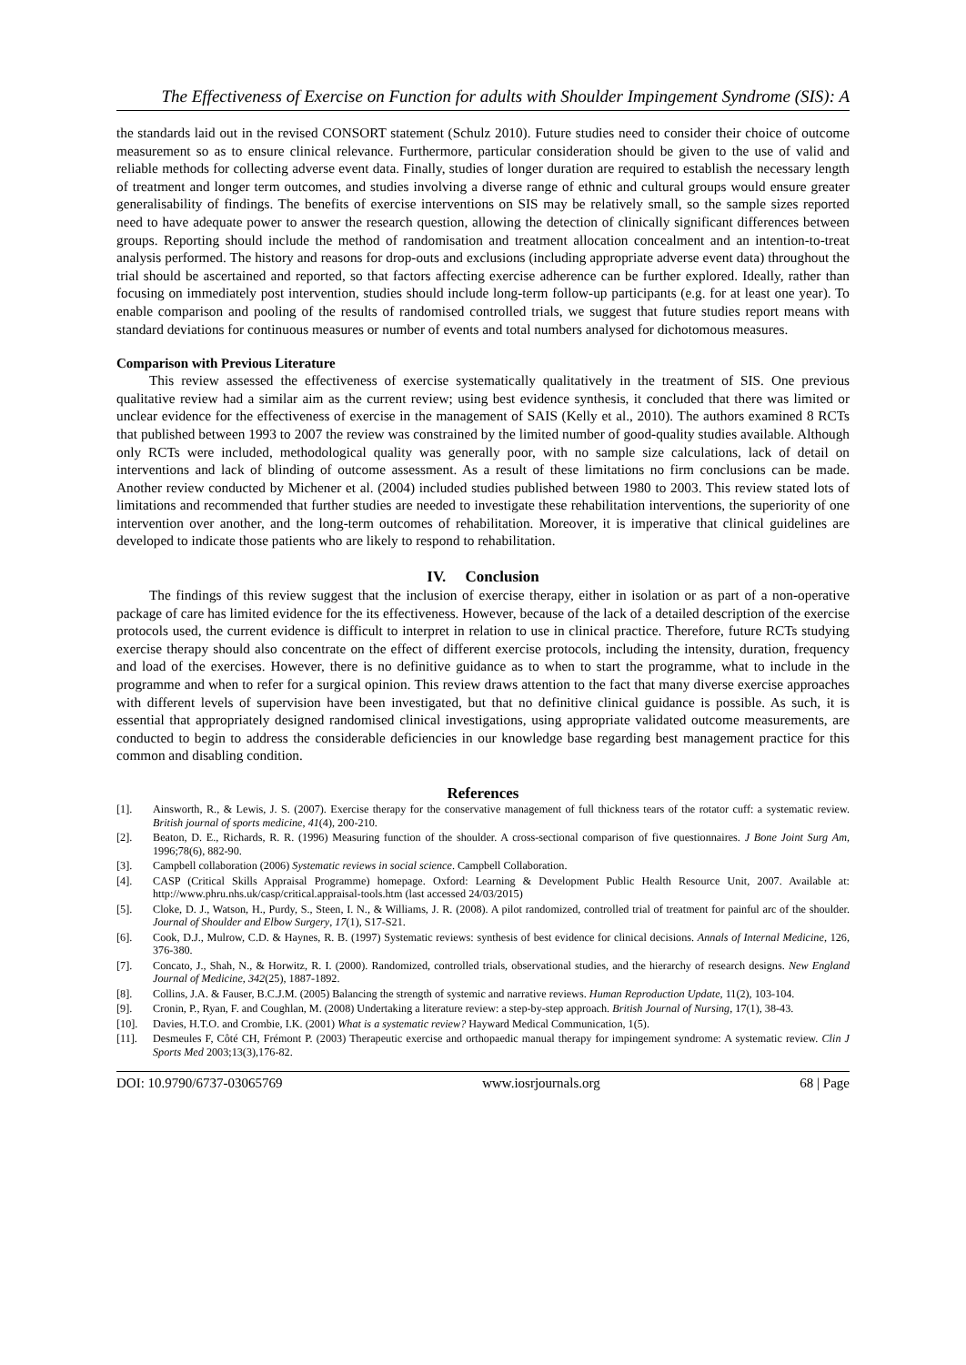The Effectiveness of Exercise on Function for adults with Shoulder Impingement Syndrome (SIS): A
the standards laid out in the revised CONSORT statement (Schulz 2010). Future studies need to consider their choice of outcome measurement so as to ensure clinical relevance. Furthermore, particular consideration should be given to the use of valid and reliable methods for collecting adverse event data. Finally, studies of longer duration are required to establish the necessary length of treatment and longer term outcomes, and studies involving a diverse range of ethnic and cultural groups would ensure greater generalisability of findings. The benefits of exercise interventions on SIS may be relatively small, so the sample sizes reported need to have adequate power to answer the research question, allowing the detection of clinically significant differences between groups. Reporting should include the method of randomisation and treatment allocation concealment and an intention-to-treat analysis performed. The history and reasons for drop-outs and exclusions (including appropriate adverse event data) throughout the trial should be ascertained and reported, so that factors affecting exercise adherence can be further explored. Ideally, rather than focusing on immediately post intervention, studies should include long-term follow-up participants (e.g. for at least one year). To enable comparison and pooling of the results of randomised controlled trials, we suggest that future studies report means with standard deviations for continuous measures or number of events and total numbers analysed for dichotomous measures.
Comparison with Previous Literature
This review assessed the effectiveness of exercise systematically qualitatively in the treatment of SIS. One previous qualitative review had a similar aim as the current review; using best evidence synthesis, it concluded that there was limited or unclear evidence for the effectiveness of exercise in the management of SAIS (Kelly et al., 2010). The authors examined 8 RCTs that published between 1993 to 2007 the review was constrained by the limited number of good-quality studies available. Although only RCTs were included, methodological quality was generally poor, with no sample size calculations, lack of detail on interventions and lack of blinding of outcome assessment. As a result of these limitations no firm conclusions can be made. Another review conducted by Michener et al. (2004) included studies published between 1980 to 2003. This review stated lots of limitations and recommended that further studies are needed to investigate these rehabilitation interventions, the superiority of one intervention over another, and the long-term outcomes of rehabilitation. Moreover, it is imperative that clinical guidelines are developed to indicate those patients who are likely to respond to rehabilitation.
IV. Conclusion
The findings of this review suggest that the inclusion of exercise therapy, either in isolation or as part of a non-operative package of care has limited evidence for the its effectiveness. However, because of the lack of a detailed description of the exercise protocols used, the current evidence is difficult to interpret in relation to use in clinical practice. Therefore, future RCTs studying exercise therapy should also concentrate on the effect of different exercise protocols, including the intensity, duration, frequency and load of the exercises. However, there is no definitive guidance as to when to start the programme, what to include in the programme and when to refer for a surgical opinion. This review draws attention to the fact that many diverse exercise approaches with different levels of supervision have been investigated, but that no definitive clinical guidance is possible. As such, it is essential that appropriately designed randomised clinical investigations, using appropriate validated outcome measurements, are conducted to begin to address the considerable deficiencies in our knowledge base regarding best management practice for this common and disabling condition.
References
[1]. Ainsworth, R., & Lewis, J. S. (2007). Exercise therapy for the conservative management of full thickness tears of the rotator cuff: a systematic review. British journal of sports medicine, 41(4), 200-210.
[2]. Beaton, D. E., Richards, R. R. (1996) Measuring function of the shoulder. A cross-sectional comparison of five questionnaires. J Bone Joint Surg Am, 1996;78(6), 882-90.
[3]. Campbell collaboration (2006) Systematic reviews in social science. Campbell Collaboration.
[4]. CASP (Critical Skills Appraisal Programme) homepage. Oxford: Learning & Development Public Health Resource Unit, 2007. Available at: http://www.phru.nhs.uk/casp/critical.appraisal-tools.htm (last accessed 24/03/2015)
[5]. Cloke, D. J., Watson, H., Purdy, S., Steen, I. N., & Williams, J. R. (2008). A pilot randomized, controlled trial of treatment for painful arc of the shoulder. Journal of Shoulder and Elbow Surgery, 17(1), S17-S21.
[6]. Cook, D.J., Mulrow, C.D. & Haynes, R. B. (1997) Systematic reviews: synthesis of best evidence for clinical decisions. Annals of Internal Medicine, 126, 376-380.
[7]. Concato, J., Shah, N., & Horwitz, R. I. (2000). Randomized, controlled trials, observational studies, and the hierarchy of research designs. New England Journal of Medicine, 342(25), 1887-1892.
[8]. Collins, J.A. & Fauser, B.C.J.M. (2005) Balancing the strength of systemic and narrative reviews. Human Reproduction Update, 11(2), 103-104.
[9]. Cronin, P., Ryan, F. and Coughlan, M. (2008) Undertaking a literature review: a step-by-step approach. British Journal of Nursing, 17(1), 38-43.
[10]. Davies, H.T.O. and Crombie, I.K. (2001) What is a systematic review? Hayward Medical Communication, 1(5).
[11]. Desmeules F, Côté CH, Frémont P. (2003) Therapeutic exercise and orthopaedic manual therapy for impingement syndrome: A systematic review. Clin J Sports Med 2003;13(3),176-82.
DOI: 10.9790/6737-03065769 www.iosrjournals.org 68 | Page